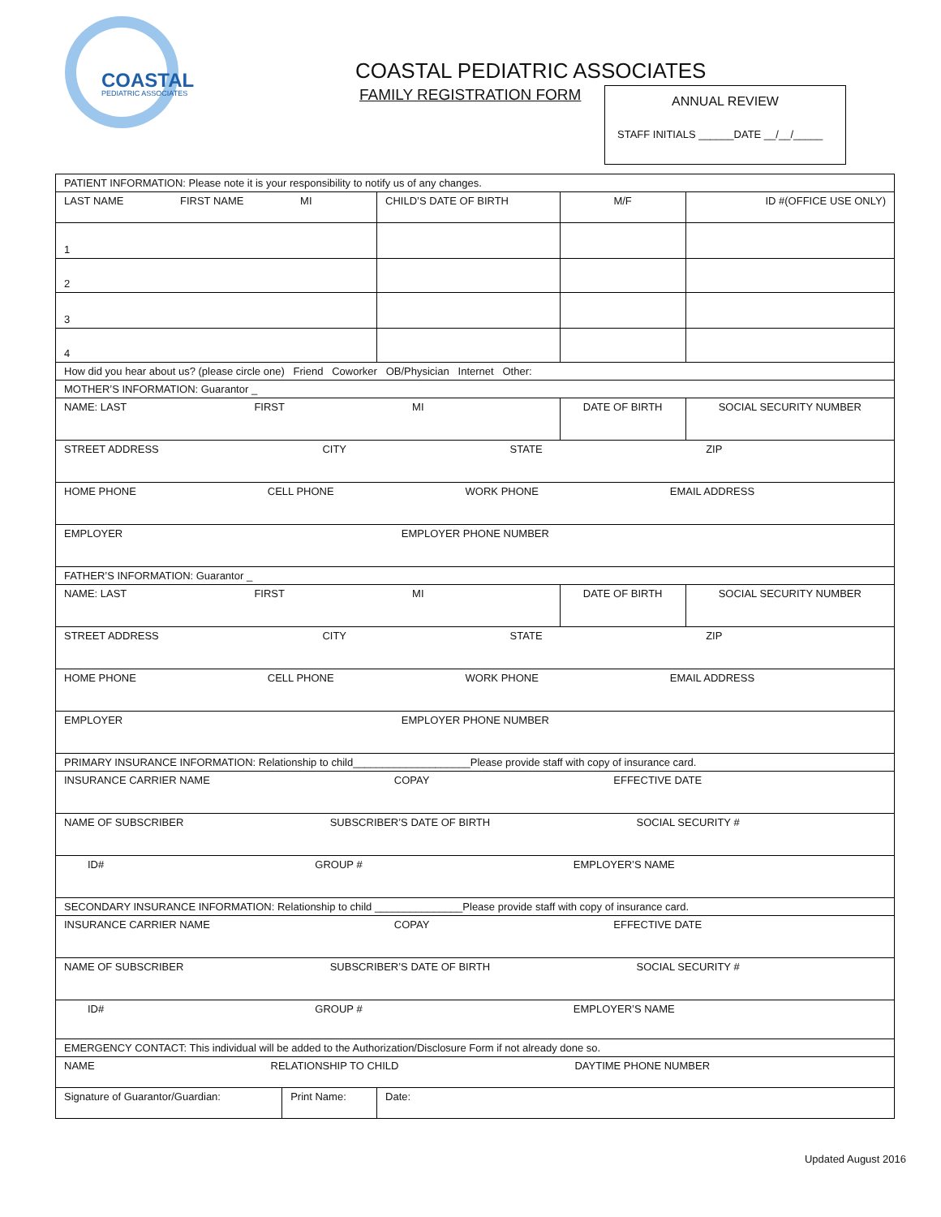COASTAL
PEDIATRIC ASSOCIATES
COASTAL PEDIATRIC ASSOCIATES
FAMILY REGISTRATION FORM
ANNUAL REVIEW
STAFF INITIALS ______DATE __/__/_____
| PATIENT INFORMATION: Please note it is your responsibility to notify us of any changes. | | | | |
| LAST NAME FIRST NAME MI | | CHILD’S DATE OF BIRTH | M/F | ID #(OFFICE USE ONLY) |
| 1 | | | | |
| 2 | | | | |
| 3 | | | | |
| 4 | | | | |
| How did you hear about us? (please circle one) Friend Coworker OB/Physician Internet Other: | | | | |
| MOTHER’S INFORMATION: Guarantor _ | | | | |
| NAME: LAST FIRST MI | | | DATE OF BIRTH | SOCIAL SECURITY NUMBER |
| STREET ADDRESS CITY STATE ZIP | | | | |
| HOME PHONE CELL PHONE WORK PHONE EMAIL ADDRESS | | | | |
| EMPLOYER EMPLOYER PHONE NUMBER | | | | |
| FATHER’S INFORMATION: Guarantor _ | | | | |
| NAME: LAST FIRST MI | | | DATE OF BIRTH | SOCIAL SECURITY NUMBER |
| STREET ADDRESS CITY STATE ZIP | | | | |
| HOME PHONE CELL PHONE WORK PHONE EMAIL ADDRESS | | | | |
| EMPLOYER EMPLOYER PHONE NUMBER | | | | |
| PRIMARY INSURANCE INFORMATION: Relationship to child____________________Please provide staff with copy of insurance card. | | | | |
| INSURANCE CARRIER NAME COPAY EFFECTIVE DATE | | | | |
| NAME OF SUBSCRIBER SUBSCRIBER’S DATE OF BIRTH SOCIAL SECURITY # | | | | |
| ID# GROUP # EMPLOYER’S NAME | | | | |
| SECONDARY INSURANCE INFORMATION: Relationship to child _______________Please provide staff with copy of insurance card. | | | | |
| INSURANCE CARRIER NAME COPAY EFFECTIVE DATE | | | | |
| NAME OF SUBSCRIBER SUBSCRIBER’S DATE OF BIRTH SOCIAL SECURITY # | | | | |
| ID# GROUP # EMPLOYER’S NAME | | | | |
| EMERGENCY CONTACT: This individual will be added to the Authorization/Disclosure Form if not already done so. | | | | |
| NAME RELATIONSHIP TO CHILD DAYTIME PHONE NUMBER | | | | |
| Signature of Guarantor/Guardian: | Print Name: | Date: | | |
Updated August 2016